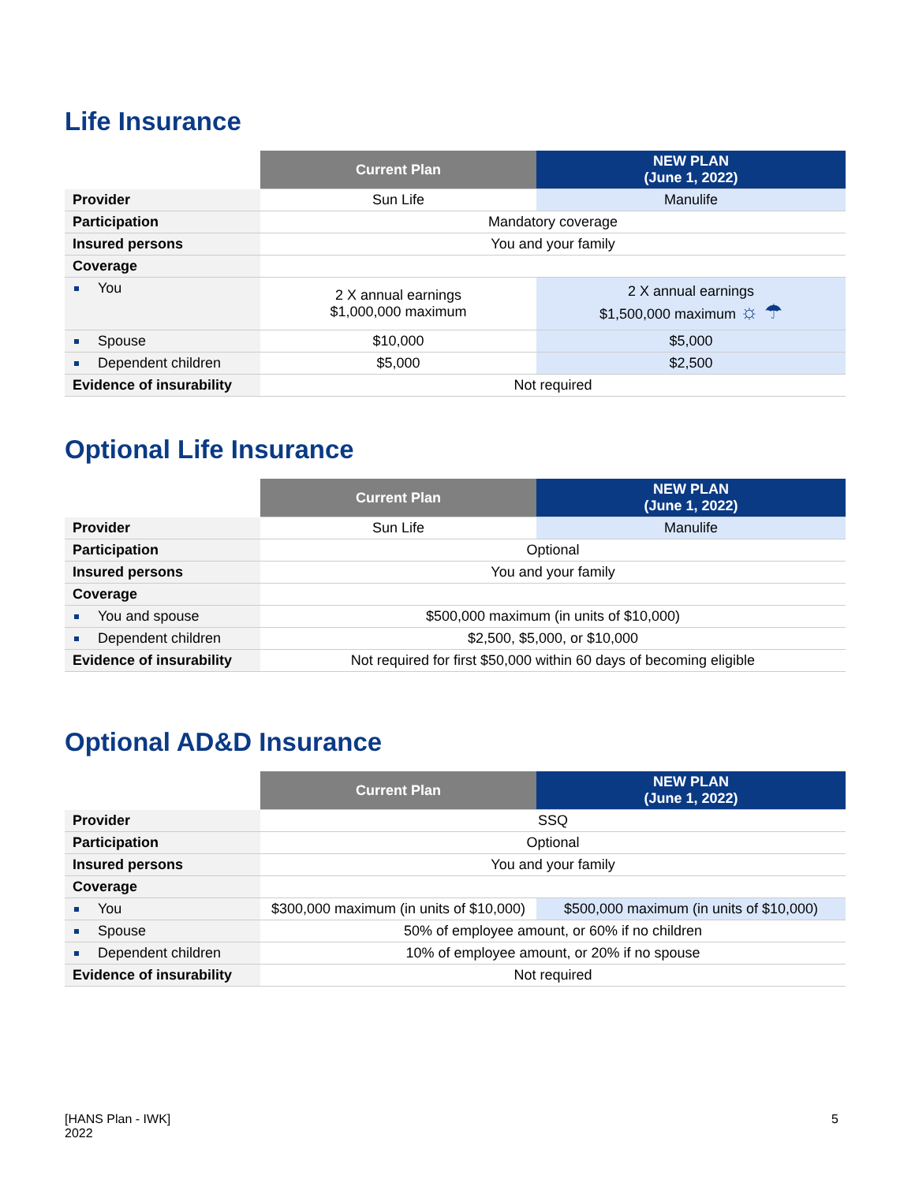Life Insurance
| | Current Plan | NEW PLAN (June 1, 2022) |
| --- | --- | --- |
| Provider | Sun Life | Manulife |
| Participation | Mandatory coverage | |
| Insured persons | You and your family | |
| Coverage | | |
| You | 2 X annual earnings $1,000,000 maximum | 2 X annual earnings $1,500,000 maximum ☼ ☂ |
| Spouse | $10,000 | $5,000 |
| Dependent children | $5,000 | $2,500 |
| Evidence of insurability | Not required | |
Optional Life Insurance
| | Current Plan | NEW PLAN (June 1, 2022) |
| --- | --- | --- |
| Provider | Sun Life | Manulife |
| Participation | Optional | |
| Insured persons | You and your family | |
| Coverage | | |
| You and spouse | $500,000 maximum (in units of $10,000) | |
| Dependent children | $2,500, $5,000, or $10,000 | |
| Evidence of insurability | Not required for first $50,000 within 60 days of becoming eligible | |
Optional AD&D Insurance
| | Current Plan | NEW PLAN (June 1, 2022) |
| --- | --- | --- |
| Provider | SSQ | |
| Participation | Optional | |
| Insured persons | You and your family | |
| Coverage | | |
| You | $300,000 maximum (in units of $10,000) | $500,000 maximum (in units of $10,000) |
| Spouse | 50% of employee amount, or 60% if no children | |
| Dependent children | 10% of employee amount, or 20% if no spouse | |
| Evidence of insurability | Not required | |
[HANS Plan - IWK]
2022
5